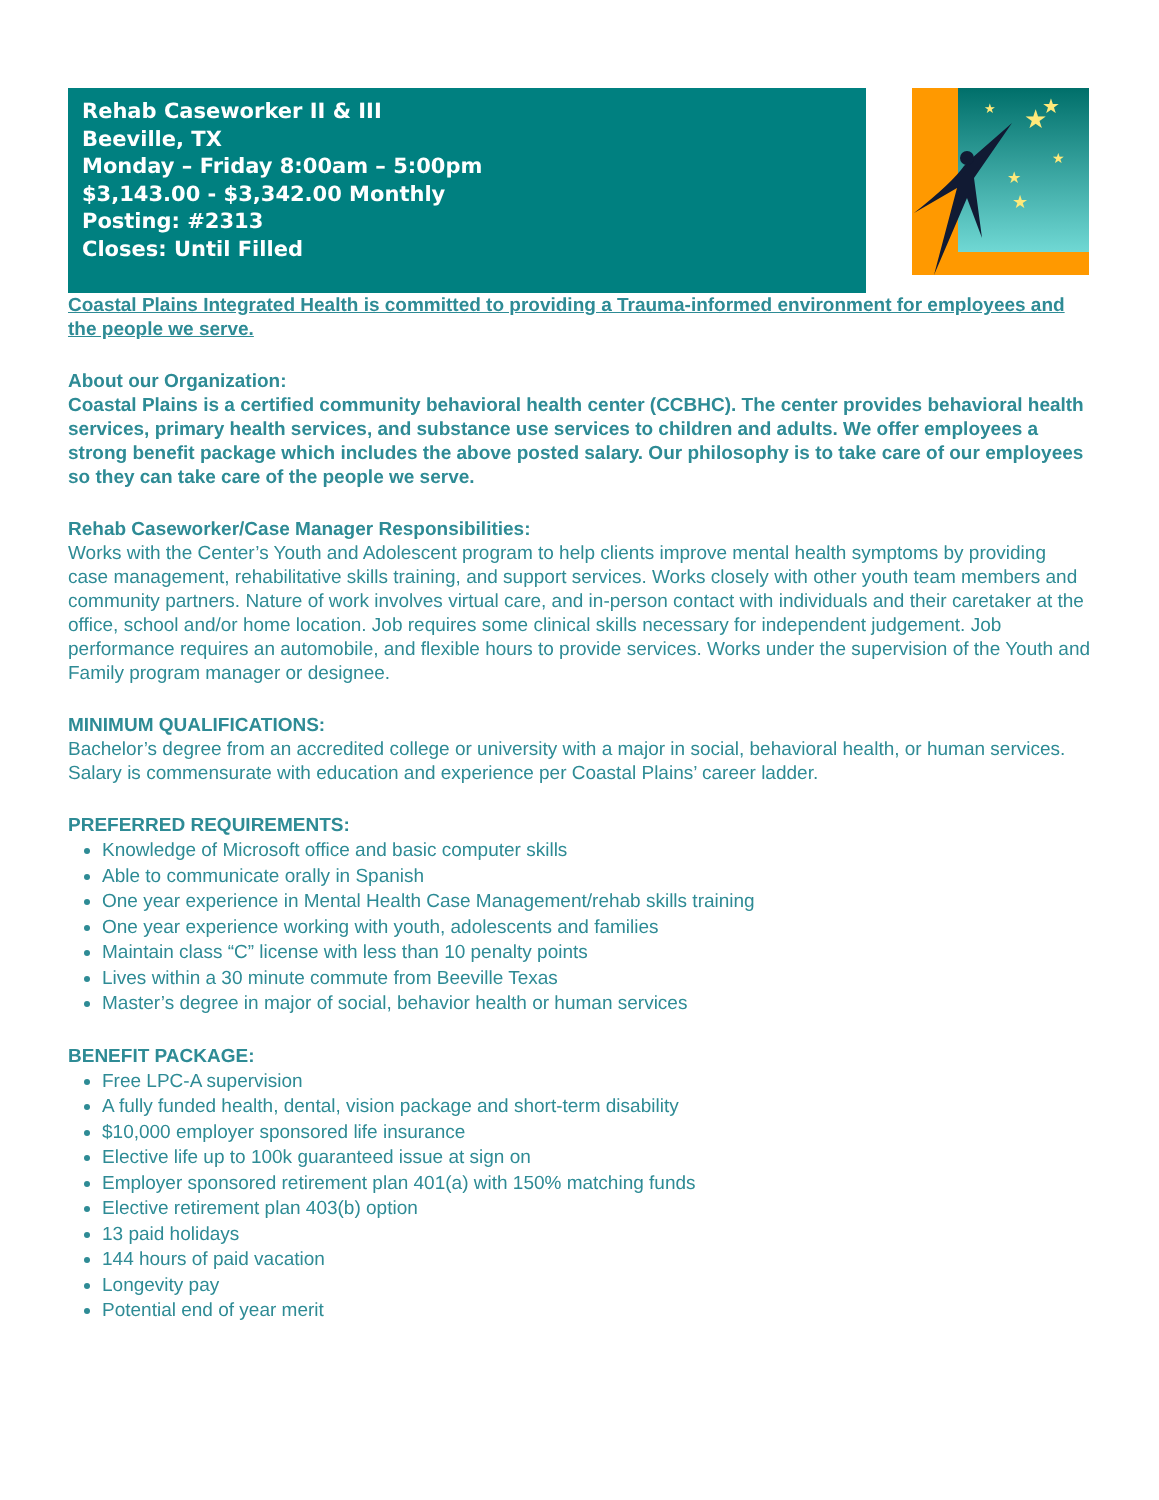Rehab Caseworker II & III
Beeville, TX
Monday – Friday 8:00am – 5:00pm
$3,143.00 - $3,342.00 Monthly
Posting: #2313
Closes: Until Filled
★
★
★
★
★
★
Coastal Plains Integrated Health is committed to providing a Trauma-informed environment for employees and the people we serve.
About our Organization:
Coastal Plains is a certified community behavioral health center (CCBHC). The center provides behavioral health services, primary health services, and substance use services to children and adults. We offer employees a strong benefit package which includes the above posted salary. Our philosophy is to take care of our employees so they can take care of the people we serve.
Rehab Caseworker/Case Manager Responsibilities:
Works with the Center’s Youth and Adolescent program to help clients improve mental health symptoms by providing case management, rehabilitative skills training, and support services. Works closely with other youth team members and community partners. Nature of work involves virtual care, and in-person contact with individuals and their caretaker at the office, school and/or home location. Job requires some clinical skills necessary for independent judgement. Job performance requires an automobile, and flexible hours to provide services. Works under the supervision of the Youth and Family program manager or designee.
MINIMUM QUALIFICATIONS:
Bachelor’s degree from an accredited college or university with a major in social, behavioral health, or human services. Salary is commensurate with education and experience per Coastal Plains’ career ladder.
PREFERRED REQUIREMENTS:
Knowledge of Microsoft office and basic computer skills
Able to communicate orally in Spanish
One year experience in Mental Health Case Management/rehab skills training
One year experience working with youth, adolescents and families
Maintain class “C” license with less than 10 penalty points
Lives within a 30 minute commute from Beeville Texas
Master’s degree in major of social, behavior health or human services
BENEFIT PACKAGE:
Free LPC-A supervision
A fully funded health, dental, vision package and short-term disability
$10,000 employer sponsored life insurance
Elective life up to 100k guaranteed issue at sign on
Employer sponsored retirement plan 401(a) with 150% matching funds
Elective retirement plan 403(b) option
13 paid holidays
144 hours of paid vacation
Longevity pay
Potential end of year merit